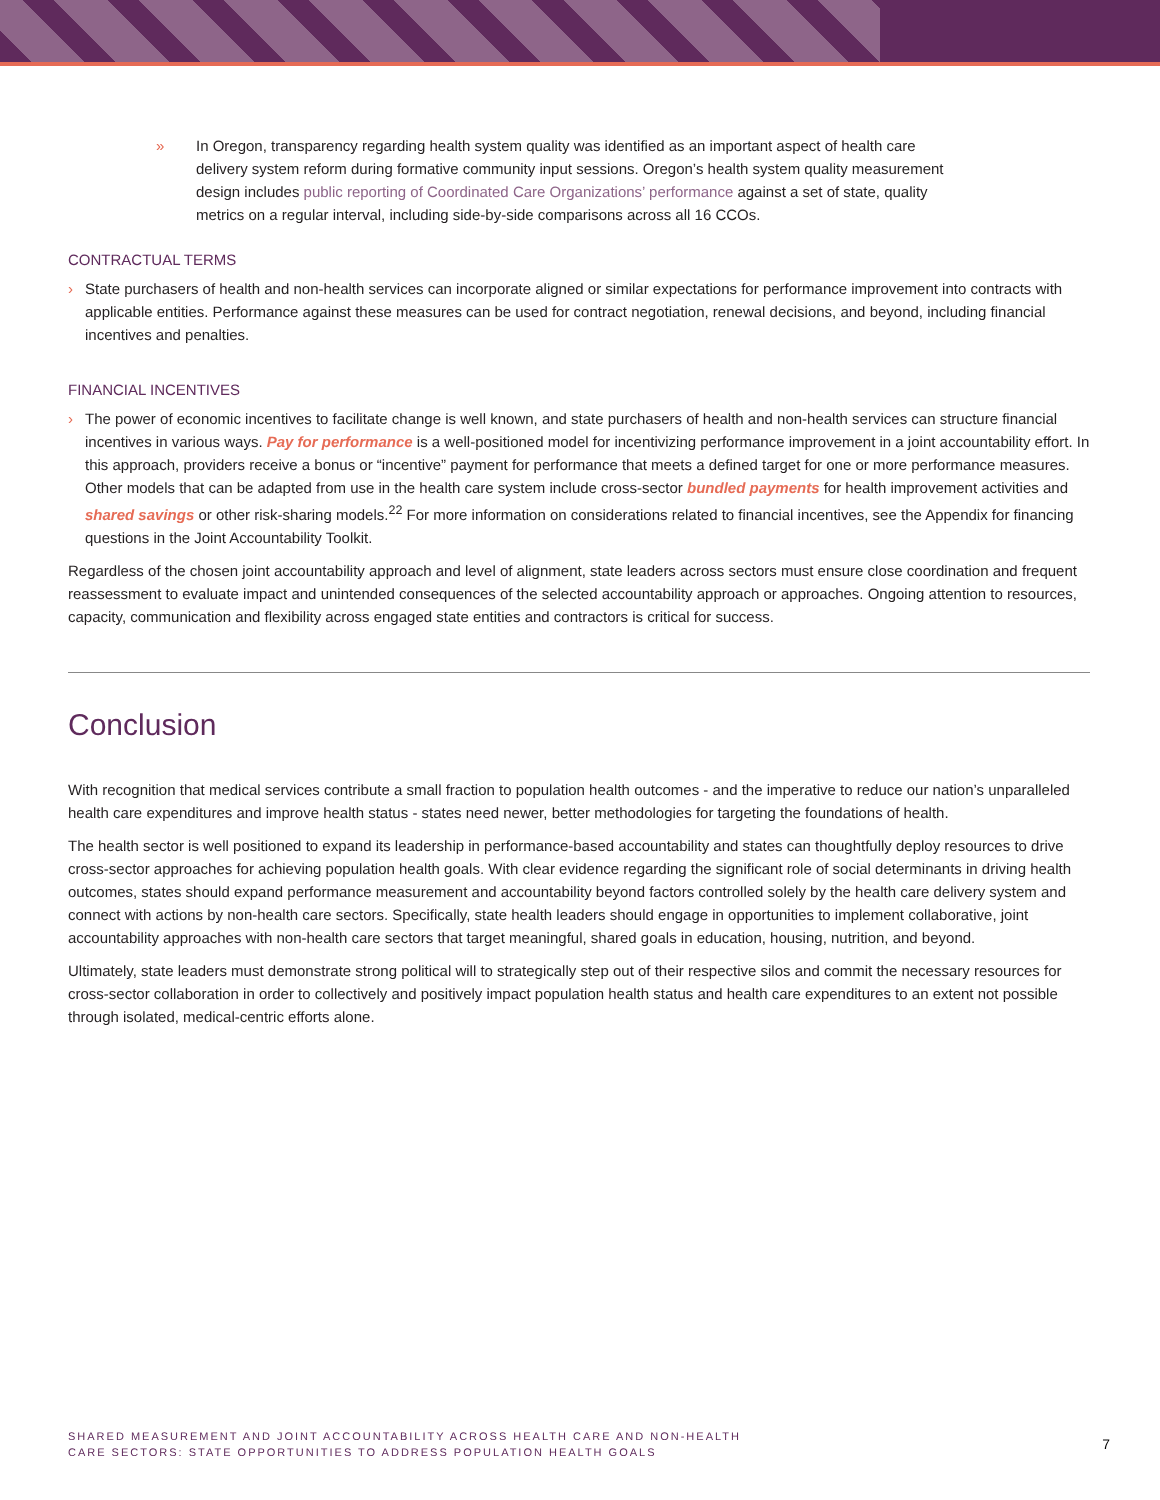» In Oregon, transparency regarding health system quality was identified as an important aspect of health care delivery system reform during formative community input sessions. Oregon’s health system quality measurement design includes public reporting of Coordinated Care Organizations’ performance against a set of state, quality metrics on a regular interval, including side-by-side comparisons across all 16 CCOs.
CONTRACTUAL TERMS
› State purchasers of health and non-health services can incorporate aligned or similar expectations for performance improvement into contracts with applicable entities. Performance against these measures can be used for contract negotiation, renewal decisions, and beyond, including financial incentives and penalties.
FINANCIAL INCENTIVES
› The power of economic incentives to facilitate change is well known, and state purchasers of health and non-health services can structure financial incentives in various ways. Pay for performance is a well-positioned model for incentivizing performance improvement in a joint accountability effort. In this approach, providers receive a bonus or “incentive” payment for performance that meets a defined target for one or more performance measures. Other models that can be adapted from use in the health care system include cross-sector bundled payments for health improvement activities and shared savings or other risk-sharing models.<sup>22</sup> For more information on considerations related to financial incentives, see the Appendix for financing questions in the Joint Accountability Toolkit.
Regardless of the chosen joint accountability approach and level of alignment, state leaders across sectors must ensure close coordination and frequent reassessment to evaluate impact and unintended consequences of the selected accountability approach or approaches. Ongoing attention to resources, capacity, communication and flexibility across engaged state entities and contractors is critical for success.
Conclusion
With recognition that medical services contribute a small fraction to population health outcomes - and the imperative to reduce our nation’s unparalleled health care expenditures and improve health status - states need newer, better methodologies for targeting the foundations of health.
The health sector is well positioned to expand its leadership in performance-based accountability and states can thoughtfully deploy resources to drive cross-sector approaches for achieving population health goals. With clear evidence regarding the significant role of social determinants in driving health outcomes, states should expand performance measurement and accountability beyond factors controlled solely by the health care delivery system and connect with actions by non-health care sectors. Specifically, state health leaders should engage in opportunities to implement collaborative, joint accountability approaches with non-health care sectors that target meaningful, shared goals in education, housing, nutrition, and beyond.
Ultimately, state leaders must demonstrate strong political will to strategically step out of their respective silos and commit the necessary resources for cross-sector collaboration in order to collectively and positively impact population health status and health care expenditures to an extent not possible through isolated, medical-centric efforts alone.
SHARED MEASUREMENT AND JOINT ACCOUNTABILITY ACROSS HEALTH CARE AND NON-HEALTH
CARE SECTORS: STATE OPPORTUNITIES TO ADDRESS POPULATION HEALTH GOALS 7